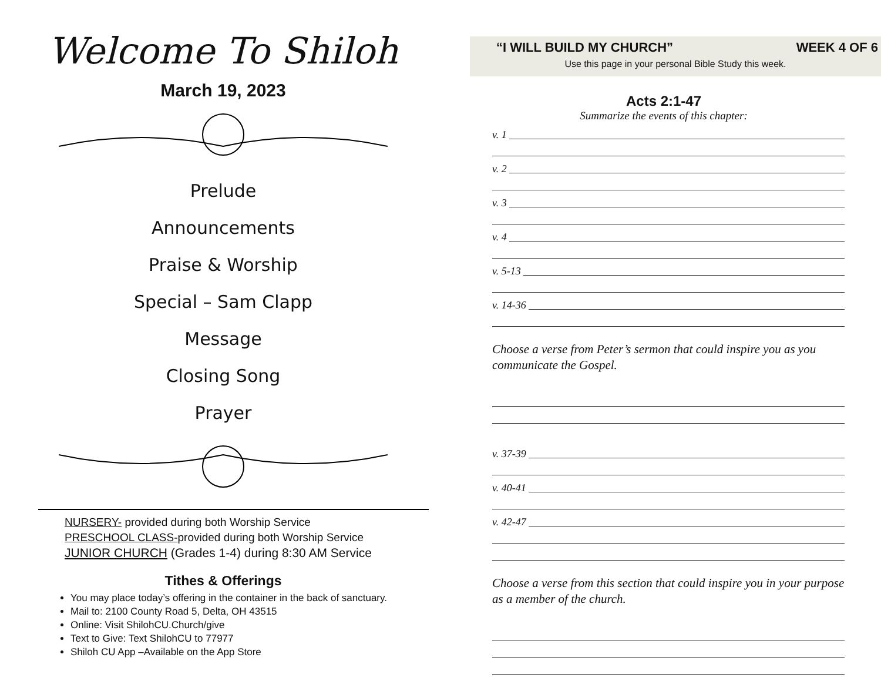Welcome To Shiloh
March 19, 2023
Prelude
Announcements
Praise & Worship
Special – Sam Clapp
Message
Closing Song
Prayer
NURSERY- provided during both Worship Service
PRESCHOOL CLASS-provided during both Worship Service
JUNIOR CHURCH (Grades 1-4) during 8:30 AM Service
Tithes & Offerings
You may place today’s offering in the container in the back of sanctuary.
Mail to: 2100 County Road 5, Delta, OH 43515
Online: Visit ShilohCU.Church/give
Text to Give: Text ShilohCU to 77977
Shiloh CU App –Available on the App Store
“I WILL BUILD MY CHURCH” WEEK 4 OF 6
Use this page in your personal Bible Study this week.
Acts 2:1-47
Summarize the events of this chapter:
v. 1
v. 2
v. 3
v. 4
v. 5-13
v. 14-36
Choose a verse from Peter’s sermon that could inspire you as you communicate the Gospel.
v. 37-39
v. 40-41
v. 42-47
Choose a verse from this section that could inspire you in your purpose as a member of the church.